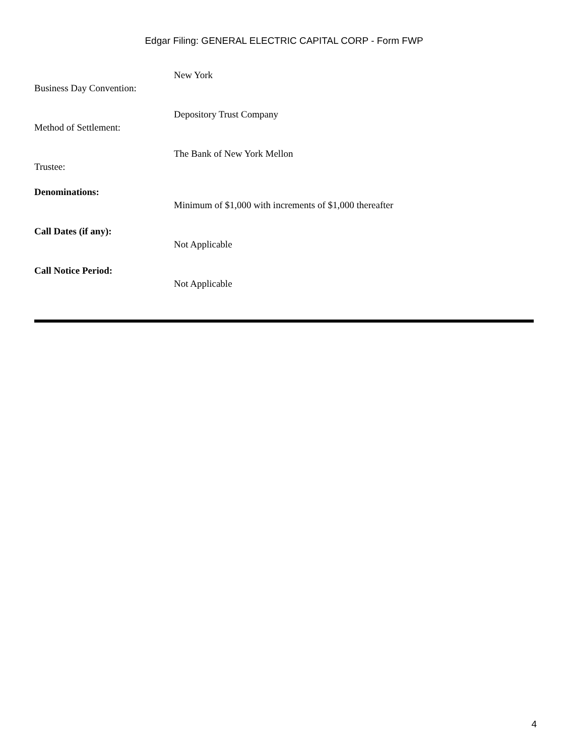Edgar Filing: GENERAL ELECTRIC CAPITAL CORP - Form FWP
Business Day Convention:
New York
Method of Settlement:
Depository Trust Company
Trustee:
The Bank of New York Mellon
Denominations:
Minimum of $1,000 with increments of $1,000 thereafter
Call Dates (if any):
Not Applicable
Call Notice Period:
Not Applicable
4